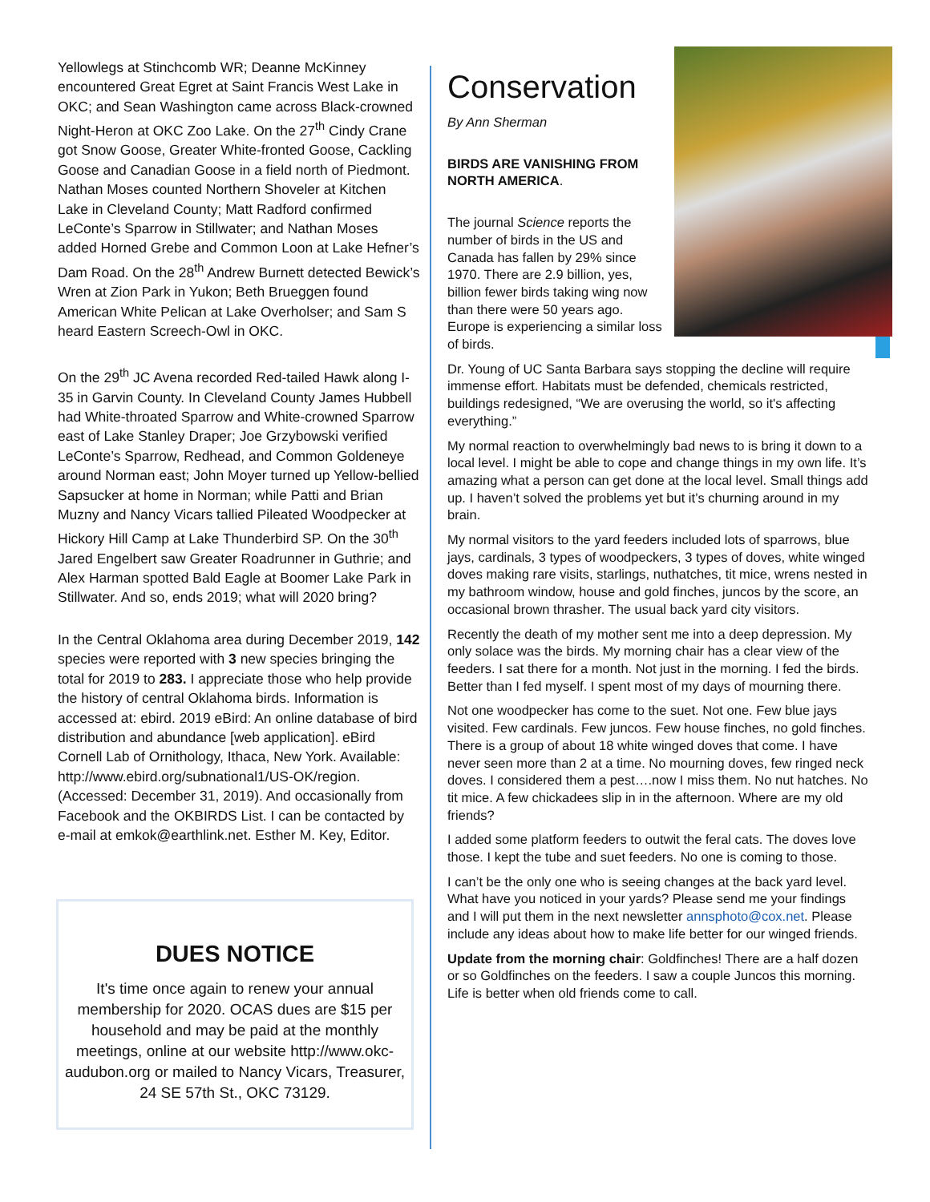Yellowlegs at Stinchcomb WR; Deanne McKinney encountered Great Egret at Saint Francis West Lake in OKC; and Sean Washington came across Black-crowned Night-Heron at OKC Zoo Lake. On the 27<sup>th</sup> Cindy Crane got Snow Goose, Greater White-fronted Goose, Cackling Goose and Canadian Goose in a field north of Piedmont. Nathan Moses counted Northern Shoveler at Kitchen Lake in Cleveland County; Matt Radford confirmed LeConte’s Sparrow in Stillwater; and Nathan Moses added Horned Grebe and Common Loon at Lake Hefner’s Dam Road. On the 28<sup>th</sup> Andrew Burnett detected Bewick’s Wren at Zion Park in Yukon; Beth Brueggen found American White Pelican at Lake Overholser; and Sam S heard Eastern Screech-Owl in OKC.
On the 29<sup>th</sup> JC Avena recorded Red-tailed Hawk along I-35 in Garvin County. In Cleveland County James Hubbell had White-throated Sparrow and White-crowned Sparrow east of Lake Stanley Draper; Joe Grzybowski verified LeConte’s Sparrow, Redhead, and Common Goldeneye around Norman east; John Moyer turned up Yellow-bellied Sapsucker at home in Norman; while Patti and Brian Muzny and Nancy Vicars tallied Pileated Woodpecker at Hickory Hill Camp at Lake Thunderbird SP. On the 30<sup>th</sup> Jared Engelbert saw Greater Roadrunner in Guthrie; and Alex Harman spotted Bald Eagle at Boomer Lake Park in Stillwater. And so, ends 2019; what will 2020 bring?
In the Central Oklahoma area during December 2019, 142 species were reported with 3 new species bringing the total for 2019 to 283. I appreciate those who help provide the history of central Oklahoma birds. Information is accessed at: ebird. 2019 eBird: An online database of bird distribution and abundance [web application]. eBird Cornell Lab of Ornithology, Ithaca, New York. Available: http://www.ebird.org/subnational1/US-OK/region. (Accessed: December 31, 2019). And occasionally from Facebook and the OKBIRDS List. I can be contacted by e-mail at emkok@earthlink.net. Esther M. Key, Editor.
DUES NOTICE
It's time once again to renew your annual membership for 2020. OCAS dues are $15 per household and may be paid at the monthly meetings, online at our website http://www.okc-audubon.org or mailed to Nancy Vicars, Treasurer, 24 SE 57th St., OKC 73129.
Conservation
By Ann Sherman
BIRDS ARE VANISHING FROM NORTH AMERICA.
The journal Science reports the number of birds in the US and Canada has fallen by 29% since 1970. There are 2.9 billion, yes, billion fewer birds taking wing now than there were 50 years ago. Europe is experiencing a similar loss of birds.
Dr. Young of UC Santa Barbara says stopping the decline will require immense effort. Habitats must be defended, chemicals restricted, buildings redesigned, “We are overusing the world, so it's affecting everything.”
My normal reaction to overwhelmingly bad news to is bring it down to a local level. I might be able to cope and change things in my own life. It’s amazing what a person can get done at the local level. Small things add up. I haven’t solved the problems yet but it’s churning around in my brain.
My normal visitors to the yard feeders included lots of sparrows, blue jays, cardinals, 3 types of woodpeckers, 3 types of doves, white winged doves making rare visits, starlings, nuthatches, tit mice, wrens nested in my bathroom window, house and gold finches, juncos by the score, an occasional brown thrasher. The usual back yard city visitors.
Recently the death of my mother sent me into a deep depression. My only solace was the birds. My morning chair has a clear view of the feeders. I sat there for a month. Not just in the morning. I fed the birds. Better than I fed myself. I spent most of my days of mourning there.
Not one woodpecker has come to the suet. Not one. Few blue jays visited. Few cardinals. Few juncos. Few house finches, no gold finches. There is a group of about 18 white winged doves that come. I have never seen more than 2 at a time. No mourning doves, few ringed neck doves. I considered them a pest….now I miss them. No nut hatches. No tit mice. A few chickadees slip in in the afternoon. Where are my old friends?
I added some platform feeders to outwit the feral cats. The doves love those. I kept the tube and suet feeders. No one is coming to those.
I can’t be the only one who is seeing changes at the back yard level. What have you noticed in your yards? Please send me your findings and I will put them in the next newsletter annsphoto@cox.net. Please include any ideas about how to make life better for our winged friends.
Update from the morning chair: Goldfinches! There are a half dozen or so Goldfinches on the feeders. I saw a couple Juncos this morning. Life is better when old friends come to call.